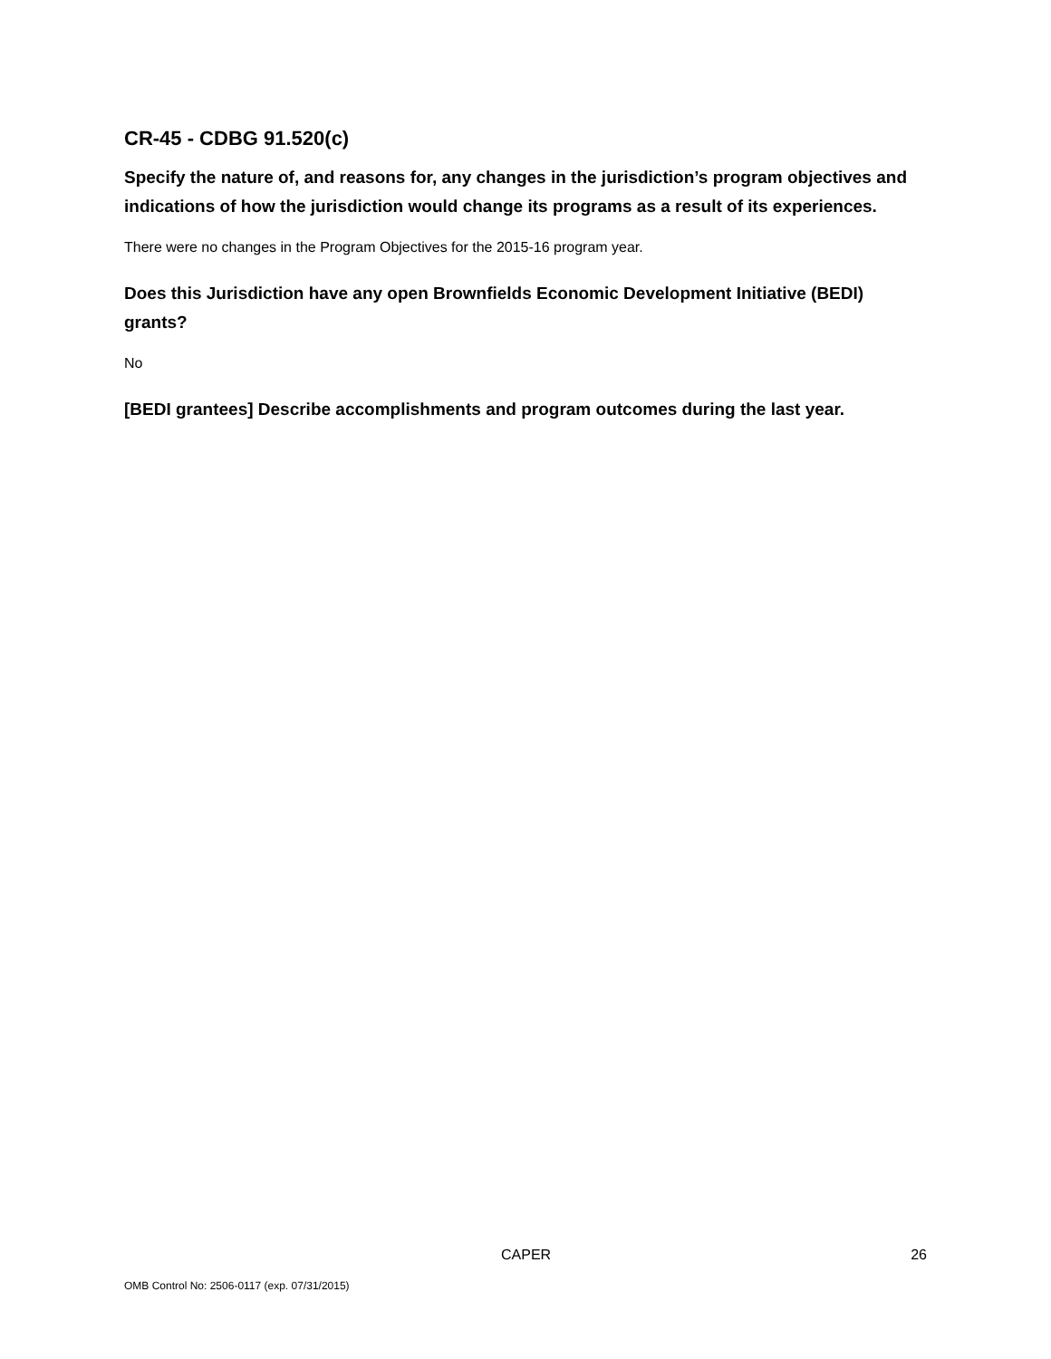CR-45 - CDBG 91.520(c)
Specify the nature of, and reasons for, any changes in the jurisdiction’s program objectives and indications of how the jurisdiction would change its programs as a result of its experiences.
There were no changes in the Program Objectives for the 2015-16 program year.
Does this Jurisdiction have any open Brownfields Economic Development Initiative (BEDI) grants?
No
[BEDI grantees] Describe accomplishments and program outcomes during the last year.
CAPER 26
OMB Control No: 2506-0117 (exp. 07/31/2015)